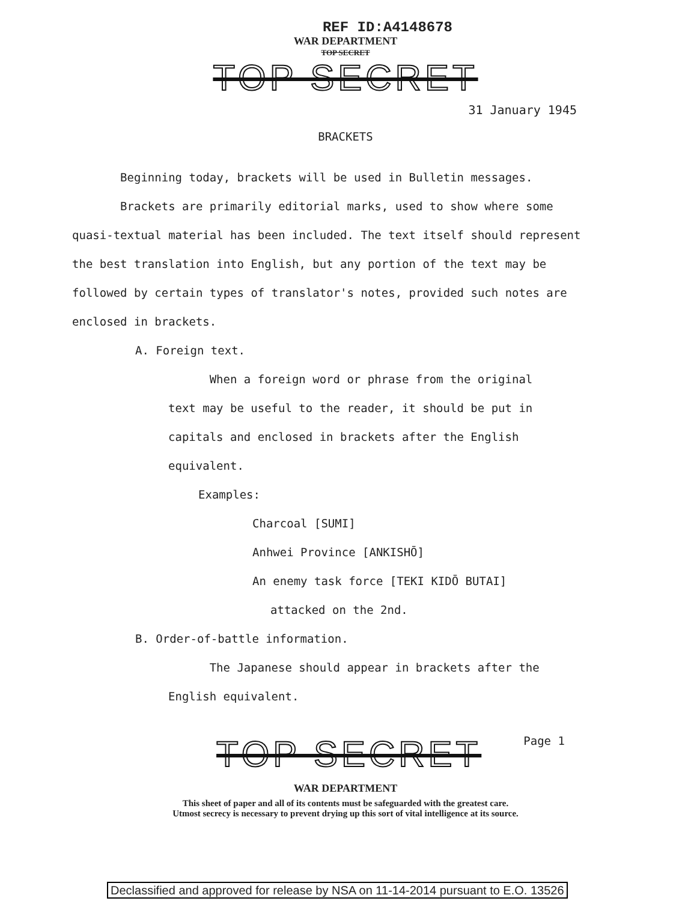REF ID:A4148678
WAR DEPARTMENT
TOP SECRET
TOP SECRET
31 January 1945
BRACKETS
Beginning today, brackets will be used in Bulletin messages.
Brackets are primarily editorial marks, used to show where some quasi-textual material has been included. The text itself should represent the best translation into English, but any portion of the text may be followed by certain types of translator's notes, provided such notes are enclosed in brackets.
A. Foreign text.
When a foreign word or phrase from the original text may be useful to the reader, it should be put in capitals and enclosed in brackets after the English equivalent.
Examples:
Charcoal [SUMI]
Anhwei Province [ANKISHŌ]
An enemy task force [TEKI KIDŌ BUTAI]
attacked on the 2nd.
B. Order-of-battle information.
The Japanese should appear in brackets after the English equivalent.
TOP SECRET
Page 1
WAR DEPARTMENT
This sheet of paper and all of its contents must be safeguarded with the greatest care.
Utmost secrecy is necessary to prevent drying up this sort of vital intelligence at its source.
Declassified and approved for release by NSA on 11-14-2014 pursuant to E.O. 13526